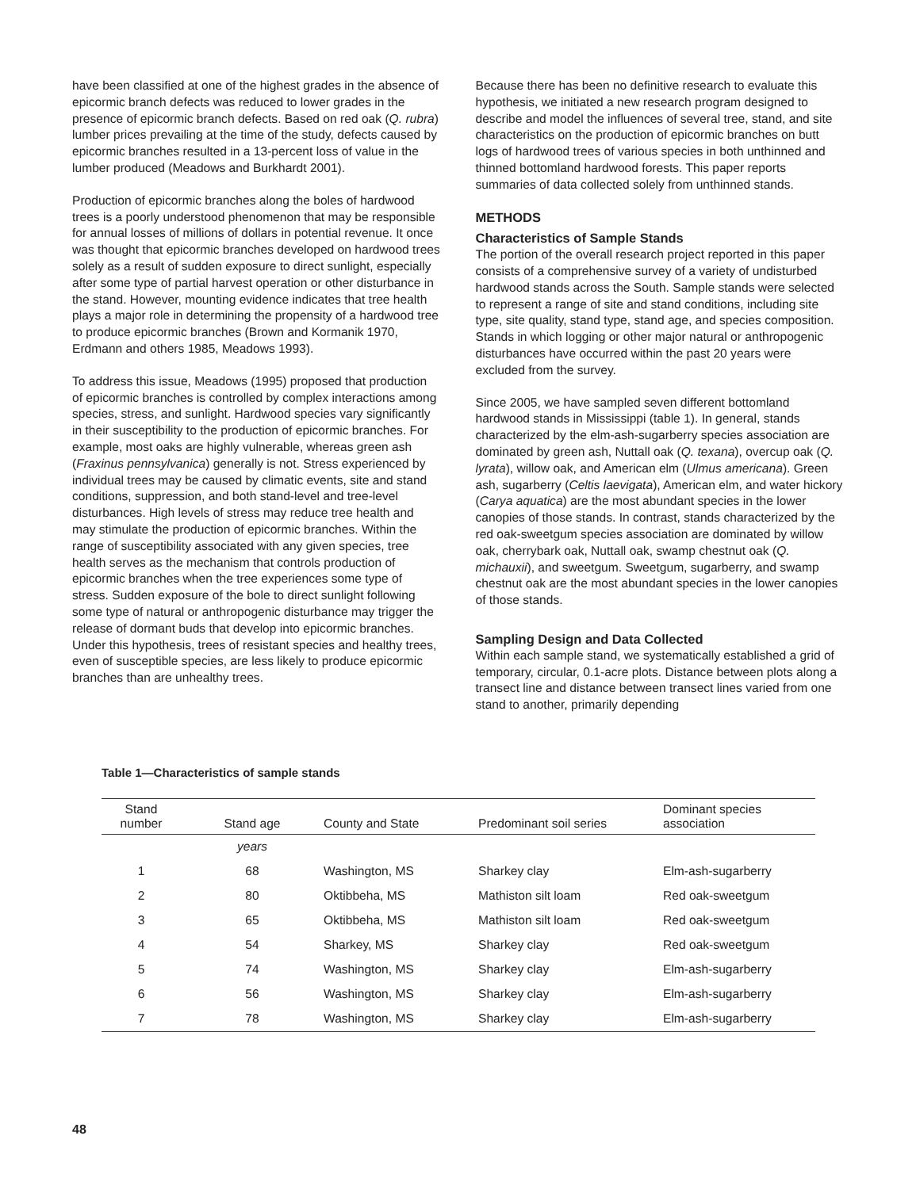have been classified at one of the highest grades in the absence of epicormic branch defects was reduced to lower grades in the presence of epicormic branch defects. Based on red oak (Q. rubra) lumber prices prevailing at the time of the study, defects caused by epicormic branches resulted in a 13-percent loss of value in the lumber produced (Meadows and Burkhardt 2001).
Production of epicormic branches along the boles of hardwood trees is a poorly understood phenomenon that may be responsible for annual losses of millions of dollars in potential revenue. It once was thought that epicormic branches developed on hardwood trees solely as a result of sudden exposure to direct sunlight, especially after some type of partial harvest operation or other disturbance in the stand. However, mounting evidence indicates that tree health plays a major role in determining the propensity of a hardwood tree to produce epicormic branches (Brown and Kormanik 1970, Erdmann and others 1985, Meadows 1993).
To address this issue, Meadows (1995) proposed that production of epicormic branches is controlled by complex interactions among species, stress, and sunlight. Hardwood species vary significantly in their susceptibility to the production of epicormic branches. For example, most oaks are highly vulnerable, whereas green ash (Fraxinus pennsylvanica) generally is not. Stress experienced by individual trees may be caused by climatic events, site and stand conditions, suppression, and both stand-level and tree-level disturbances. High levels of stress may reduce tree health and may stimulate the production of epicormic branches. Within the range of susceptibility associated with any given species, tree health serves as the mechanism that controls production of epicormic branches when the tree experiences some type of stress. Sudden exposure of the bole to direct sunlight following some type of natural or anthropogenic disturbance may trigger the release of dormant buds that develop into epicormic branches. Under this hypothesis, trees of resistant species and healthy trees, even of susceptible species, are less likely to produce epicormic branches than are unhealthy trees.
Because there has been no definitive research to evaluate this hypothesis, we initiated a new research program designed to describe and model the influences of several tree, stand, and site characteristics on the production of epicormic branches on butt logs of hardwood trees of various species in both unthinned and thinned bottomland hardwood forests. This paper reports summaries of data collected solely from unthinned stands.
METHODS
Characteristics of Sample Stands
The portion of the overall research project reported in this paper consists of a comprehensive survey of a variety of undisturbed hardwood stands across the South. Sample stands were selected to represent a range of site and stand conditions, including site type, site quality, stand type, stand age, and species composition. Stands in which logging or other major natural or anthropogenic disturbances have occurred within the past 20 years were excluded from the survey.
Since 2005, we have sampled seven different bottomland hardwood stands in Mississippi (table 1). In general, stands characterized by the elm-ash-sugarberry species association are dominated by green ash, Nuttall oak (Q. texana), overcup oak (Q. lyrata), willow oak, and American elm (Ulmus americana). Green ash, sugarberry (Celtis laevigata), American elm, and water hickory (Carya aquatica) are the most abundant species in the lower canopies of those stands. In contrast, stands characterized by the red oak-sweetgum species association are dominated by willow oak, cherrybark oak, Nuttall oak, swamp chestnut oak (Q. michauxii), and sweetgum. Sweetgum, sugarberry, and swamp chestnut oak are the most abundant species in the lower canopies of those stands.
Sampling Design and Data Collected
Within each sample stand, we systematically established a grid of temporary, circular, 0.1-acre plots. Distance between plots along a transect line and distance between transect lines varied from one stand to another, primarily depending
Table 1—Characteristics of sample stands
| Stand number | Stand age | County and State | Predominant soil series | Dominant species association |
| --- | --- | --- | --- | --- |
| | years | | | |
| 1 | 68 | Washington, MS | Sharkey clay | Elm-ash-sugarberry |
| 2 | 80 | Oktibbeha, MS | Mathiston silt loam | Red oak-sweetgum |
| 3 | 65 | Oktibbeha, MS | Mathiston silt loam | Red oak-sweetgum |
| 4 | 54 | Sharkey, MS | Sharkey clay | Red oak-sweetgum |
| 5 | 74 | Washington, MS | Sharkey clay | Elm-ash-sugarberry |
| 6 | 56 | Washington, MS | Sharkey clay | Elm-ash-sugarberry |
| 7 | 78 | Washington, MS | Sharkey clay | Elm-ash-sugarberry |
48